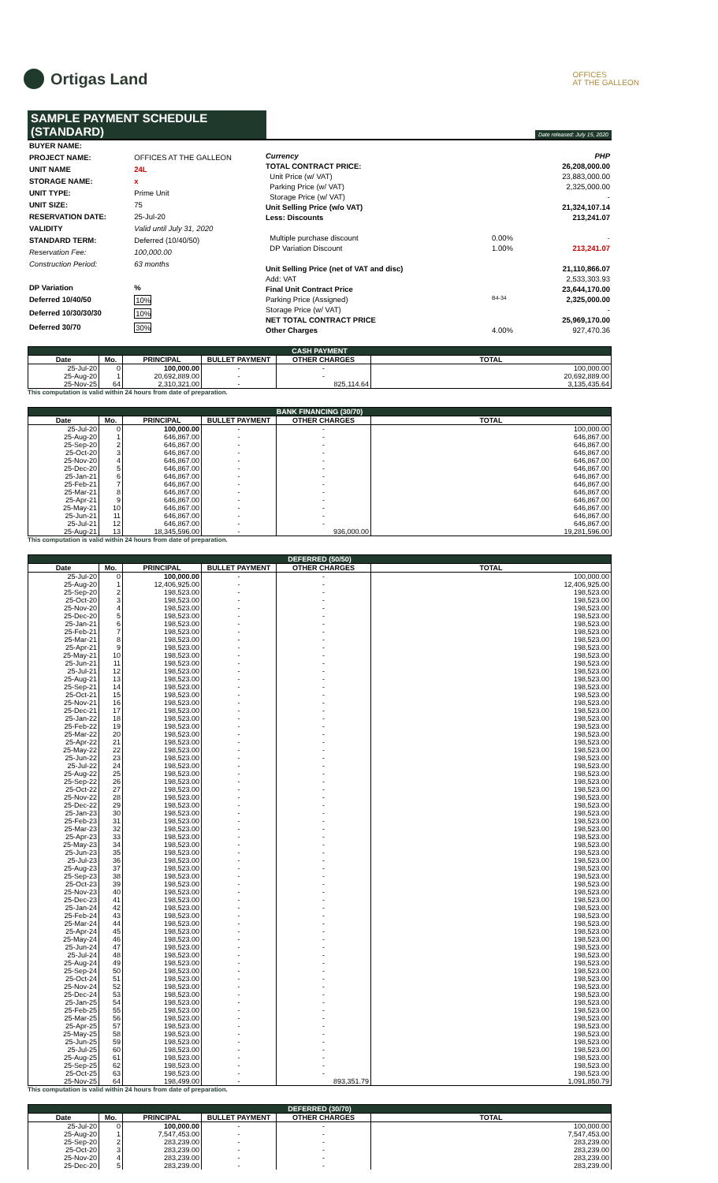Ortigas Land
OFFICES
AT THE GALLEON
SAMPLE PAYMENT SCHEDULE (STANDARD)
Date released: July 15, 2020
| BUYER NAME: | |
| PROJECT NAME: | OFFICES AT THE GALLEON |
| UNIT NAME | 24L |
| STORAGE NAME: | x |
| UNIT TYPE: | Prime Unit |
| UNIT SIZE: | 75 |
| RESERVATION DATE: | 25-Jul-20 |
| VALIDITY | Valid until July 31, 2020 |
| STANDARD TERM: | Deferred (10/40/50) |
| Reservation Fee: | 100,000.00 |
| Construction Period: | 63 months |
| DP Variation | % |
| Deferred 10/40/50 | 10% |
| Deferred 10/30/30/30 | 10% |
| Deferred 30/70 | 30% |
| Currency | | PHP |
| TOTAL CONTRACT PRICE: | | 26,208,000.00 |
| Unit Price (w/ VAT) | | 23,883,000.00 |
| Parking Price (w/ VAT) | | 2,325,000.00 |
| Storage Price (w/ VAT) | | - |
| Unit Selling Price (w/o VAT) | | 21,324,107.14 |
| Less: Discounts | | 213,241.07 |
| Multiple purchase discount | 0.00% | - |
| DP Variation Discount | 1.00% | 213,241.07 |
| Unit Selling Price (net of VAT and disc) | | 21,110,866.07 |
| Add: VAT | | 2,533,303.93 |
| Final Unit Contract Price | | 23,644,170.00 |
| Parking Price (Assigned) | B4-34 | 2,325,000.00 |
| Storage Price (w/ VAT) | | - |
| NET TOTAL CONTRACT PRICE | | 25,969,170.00 |
| Other Charges | 4.00% | 927,470.36 |
| CASH PAYMENT | | | | | |
| --- | --- | --- | --- | --- | --- |
| Date | Mo. | PRINCIPAL | BULLET PAYMENT | OTHER CHARGES | TOTAL |
| 25-Jul-20 | 0 | 100,000.00 | - | - | 100,000.00 |
| 25-Aug-20 | 1 | 20,692,889.00 | - | - | 20,692,889.00 |
| 25-Nov-25 | 64 | 2,310,321.00 | - | 825,114.64 | 3,135,435.64 |
This computation is valid within 24 hours from date of preparation.
| BANK FINANCING (30/70) | | | | | |
| --- | --- | --- | --- | --- | --- |
| Date | Mo. | PRINCIPAL | BULLET PAYMENT | OTHER CHARGES | TOTAL |
| 25-Jul-20 | 0 | 100,000.00 | - | - | 100,000.00 |
| 25-Aug-20 | 1 | 646,867.00 | - | - | 646,867.00 |
| 25-Sep-20 | 2 | 646,867.00 | - | - | 646,867.00 |
| 25-Oct-20 | 3 | 646,867.00 | - | - | 646,867.00 |
| 25-Nov-20 | 4 | 646,867.00 | - | - | 646,867.00 |
| 25-Dec-20 | 5 | 646,867.00 | - | - | 646,867.00 |
| 25-Jan-21 | 6 | 646,867.00 | - | - | 646,867.00 |
| 25-Feb-21 | 7 | 646,867.00 | - | - | 646,867.00 |
| 25-Mar-21 | 8 | 646,867.00 | - | - | 646,867.00 |
| 25-Apr-21 | 9 | 646,867.00 | - | - | 646,867.00 |
| 25-May-21 | 10 | 646,867.00 | - | - | 646,867.00 |
| 25-Jun-21 | 11 | 646,867.00 | - | - | 646,867.00 |
| 25-Jul-21 | 12 | 646,867.00 | - | - | 646,867.00 |
| 25-Aug-21 | 13 | 18,345,596.00 | - | 936,000.00 | 19,281,596.00 |
This computation is valid within 24 hours from date of preparation.
| DEFERRED (50/50) | | | | | |
| --- | --- | --- | --- | --- | --- |
| Date | Mo. | PRINCIPAL | BULLET PAYMENT | OTHER CHARGES | TOTAL |
| 25-Jul-20 | 0 | 100,000.00 | - | - | 100,000.00 |
| 25-Aug-20 | 1 | 12,406,925.00 | - | - | 12,406,925.00 |
| 25-Sep-20 | 2 | 198,523.00 | - | - | 198,523.00 |
| 25-Oct-20 | 3 | 198,523.00 | - | - | 198,523.00 |
| 25-Nov-20 | 4 | 198,523.00 | - | - | 198,523.00 |
| 25-Dec-20 | 5 | 198,523.00 | - | - | 198,523.00 |
| 25-Jan-21 | 6 | 198,523.00 | - | - | 198,523.00 |
| 25-Feb-21 | 7 | 198,523.00 | - | - | 198,523.00 |
| 25-Mar-21 | 8 | 198,523.00 | - | - | 198,523.00 |
| 25-Apr-21 | 9 | 198,523.00 | - | - | 198,523.00 |
| 25-May-21 | 10 | 198,523.00 | - | - | 198,523.00 |
| 25-Jun-21 | 11 | 198,523.00 | - | - | 198,523.00 |
| 25-Jul-21 | 12 | 198,523.00 | - | - | 198,523.00 |
| 25-Aug-21 | 13 | 198,523.00 | - | - | 198,523.00 |
| 25-Sep-21 | 14 | 198,523.00 | - | - | 198,523.00 |
| 25-Oct-21 | 15 | 198,523.00 | - | - | 198,523.00 |
| 25-Nov-21 | 16 | 198,523.00 | - | - | 198,523.00 |
| 25-Dec-21 | 17 | 198,523.00 | - | - | 198,523.00 |
| 25-Jan-22 | 18 | 198,523.00 | - | - | 198,523.00 |
| 25-Feb-22 | 19 | 198,523.00 | - | - | 198,523.00 |
| 25-Mar-22 | 20 | 198,523.00 | - | - | 198,523.00 |
| 25-Apr-22 | 21 | 198,523.00 | - | - | 198,523.00 |
| 25-May-22 | 22 | 198,523.00 | - | - | 198,523.00 |
| 25-Jun-22 | 23 | 198,523.00 | - | - | 198,523.00 |
| 25-Jul-22 | 24 | 198,523.00 | - | - | 198,523.00 |
| 25-Aug-22 | 25 | 198,523.00 | - | - | 198,523.00 |
| 25-Sep-22 | 26 | 198,523.00 | - | - | 198,523.00 |
| 25-Oct-22 | 27 | 198,523.00 | - | - | 198,523.00 |
| 25-Nov-22 | 28 | 198,523.00 | - | - | 198,523.00 |
| 25-Dec-22 | 29 | 198,523.00 | - | - | 198,523.00 |
| 25-Jan-23 | 30 | 198,523.00 | - | - | 198,523.00 |
| 25-Feb-23 | 31 | 198,523.00 | - | - | 198,523.00 |
| 25-Mar-23 | 32 | 198,523.00 | - | - | 198,523.00 |
| 25-Apr-23 | 33 | 198,523.00 | - | - | 198,523.00 |
| 25-May-23 | 34 | 198,523.00 | - | - | 198,523.00 |
| 25-Jun-23 | 35 | 198,523.00 | - | - | 198,523.00 |
| 25-Jul-23 | 36 | 198,523.00 | - | - | 198,523.00 |
| 25-Aug-23 | 37 | 198,523.00 | - | - | 198,523.00 |
| 25-Sep-23 | 38 | 198,523.00 | - | - | 198,523.00 |
| 25-Oct-23 | 39 | 198,523.00 | - | - | 198,523.00 |
| 25-Nov-23 | 40 | 198,523.00 | - | - | 198,523.00 |
| 25-Dec-23 | 41 | 198,523.00 | - | - | 198,523.00 |
| 25-Jan-24 | 42 | 198,523.00 | - | - | 198,523.00 |
| 25-Feb-24 | 43 | 198,523.00 | - | - | 198,523.00 |
| 25-Mar-24 | 44 | 198,523.00 | - | - | 198,523.00 |
| 25-Apr-24 | 45 | 198,523.00 | - | - | 198,523.00 |
| 25-May-24 | 46 | 198,523.00 | - | - | 198,523.00 |
| 25-Jun-24 | 47 | 198,523.00 | - | - | 198,523.00 |
| 25-Jul-24 | 48 | 198,523.00 | - | - | 198,523.00 |
| 25-Aug-24 | 49 | 198,523.00 | - | - | 198,523.00 |
| 25-Sep-24 | 50 | 198,523.00 | - | - | 198,523.00 |
| 25-Oct-24 | 51 | 198,523.00 | - | - | 198,523.00 |
| 25-Nov-24 | 52 | 198,523.00 | - | - | 198,523.00 |
| 25-Dec-24 | 53 | 198,523.00 | - | - | 198,523.00 |
| 25-Jan-25 | 54 | 198,523.00 | - | - | 198,523.00 |
| 25-Feb-25 | 55 | 198,523.00 | - | - | 198,523.00 |
| 25-Mar-25 | 56 | 198,523.00 | - | - | 198,523.00 |
| 25-Apr-25 | 57 | 198,523.00 | - | - | 198,523.00 |
| 25-May-25 | 58 | 198,523.00 | - | - | 198,523.00 |
| 25-Jun-25 | 59 | 198,523.00 | - | - | 198,523.00 |
| 25-Jul-25 | 60 | 198,523.00 | - | - | 198,523.00 |
| 25-Aug-25 | 61 | 198,523.00 | - | - | 198,523.00 |
| 25-Sep-25 | 62 | 198,523.00 | - | - | 198,523.00 |
| 25-Oct-25 | 63 | 198,523.00 | - | - | 198,523.00 |
| 25-Nov-25 | 64 | 198,499.00 | - | 893,351.79 | 1,091,850.79 |
This computation is valid within 24 hours from date of preparation.
| DEFERRED (30/70) | | | | | |
| --- | --- | --- | --- | --- | --- |
| Date | Mo. | PRINCIPAL | BULLET PAYMENT | OTHER CHARGES | TOTAL |
| 25-Jul-20 | 0 | 100,000.00 | - | - | 100,000.00 |
| 25-Aug-20 | 1 | 7,547,453.00 | - | - | 7,547,453.00 |
| 25-Sep-20 | 2 | 283,239.00 | - | - | 283,239.00 |
| 25-Oct-20 | 3 | 283,239.00 | - | - | 283,239.00 |
| 25-Nov-20 | 4 | 283,239.00 | - | - | 283,239.00 |
| 25-Dec-20 | 5 | 283,239.00 | - | - | 283,239.00 |